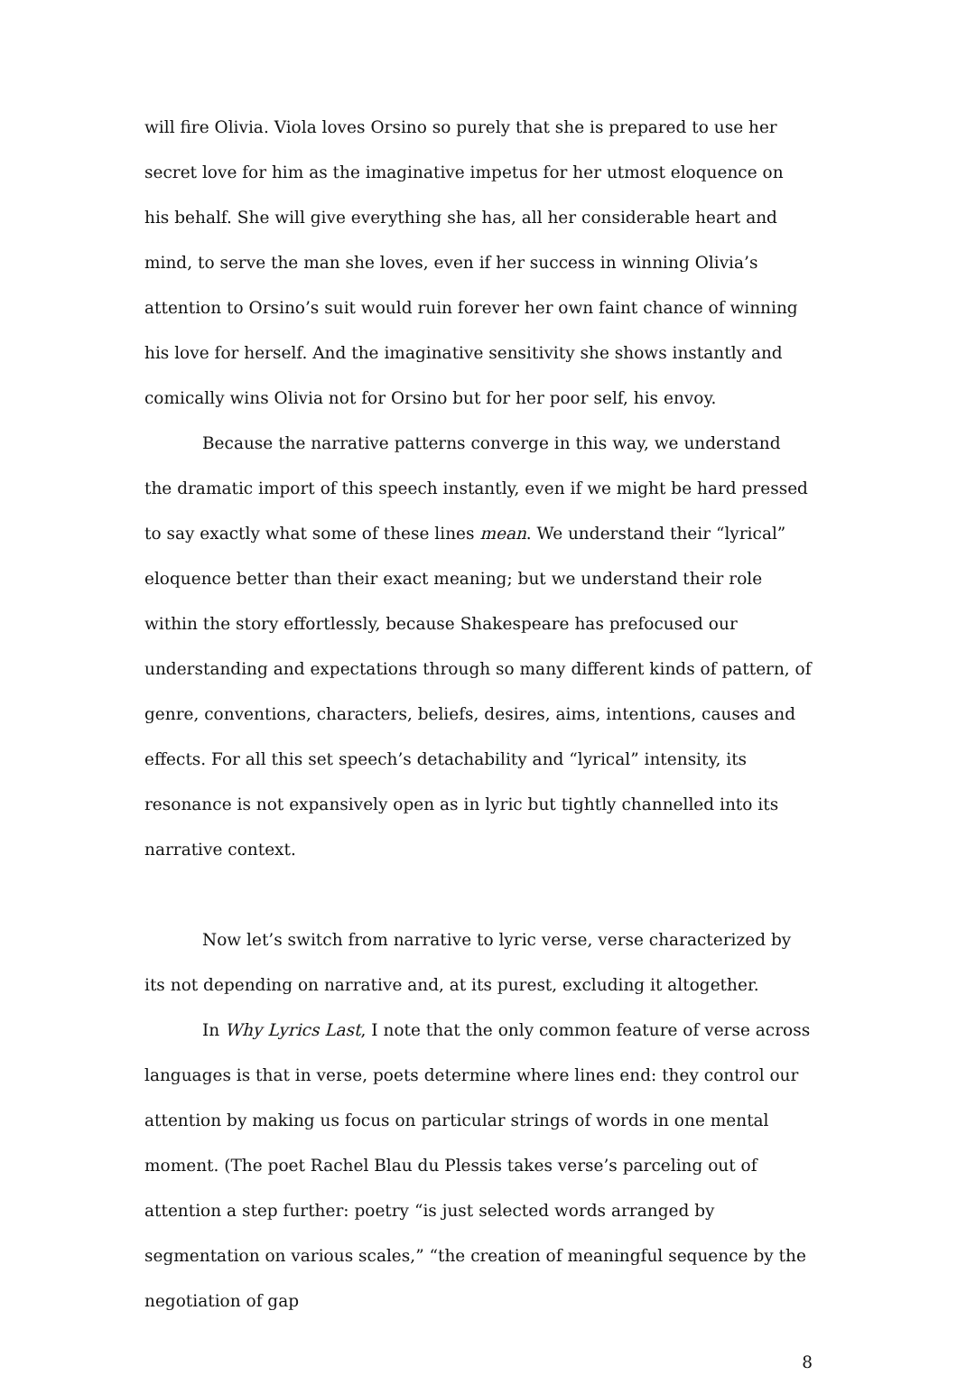will fire Olivia. Viola loves Orsino so purely that she is prepared to use her secret love for him as the imaginative impetus for her utmost eloquence on his behalf. She will give everything she has, all her considerable heart and mind, to serve the man she loves, even if her success in winning Olivia’s attention to Orsino’s suit would ruin forever her own faint chance of winning his love for herself. And the imaginative sensitivity she shows instantly and comically wins Olivia not for Orsino but for her poor self, his envoy.
Because the narrative patterns converge in this way, we understand the dramatic import of this speech instantly, even if we might be hard pressed to say exactly what some of these lines mean. We understand their “lyrical” eloquence better than their exact meaning; but we understand their role within the story effortlessly, because Shakespeare has prefocused our understanding and expectations through so many different kinds of pattern, of genre, conventions, characters, beliefs, desires, aims, intentions, causes and effects. For all this set speech’s detachability and “lyrical” intensity, its resonance is not expansively open as in lyric but tightly channelled into its narrative context.
Now let’s switch from narrative to lyric verse, verse characterized by its not depending on narrative and, at its purest, excluding it altogether.
In Why Lyrics Last, I note that the only common feature of verse across languages is that in verse, poets determine where lines end: they control our attention by making us focus on particular strings of words in one mental moment. (The poet Rachel Blau du Plessis takes verse’s parceling out of attention a step further: poetry “is just selected words arranged by segmentation on various scales,” “the creation of meaningful sequence by the negotiation of gap
8